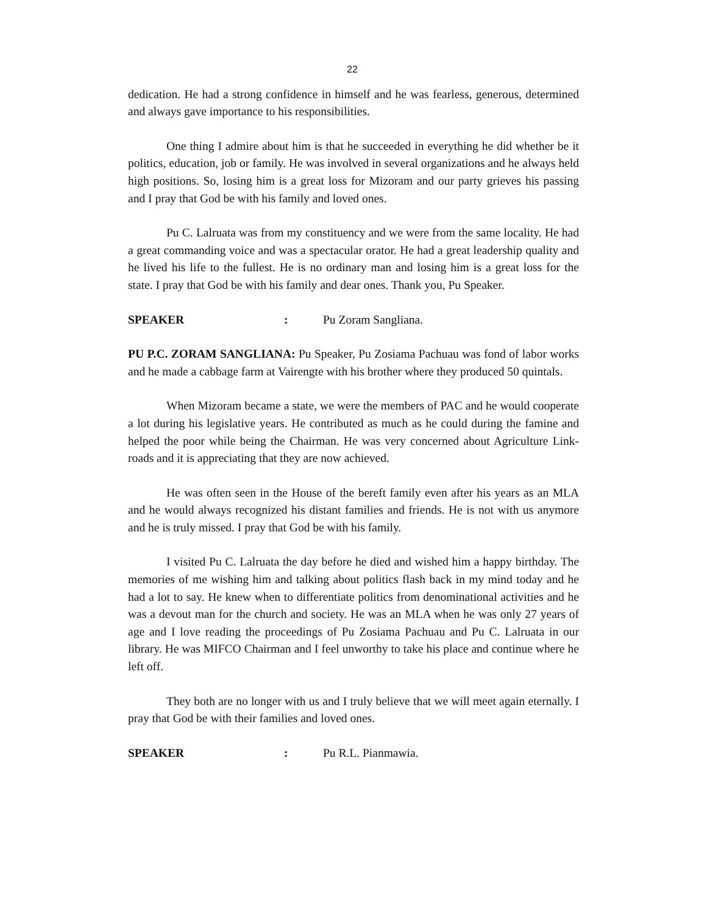22
dedication. He had a strong confidence in himself and he was fearless, generous, determined and always gave importance to his responsibilities.
One thing I admire about him is that he succeeded in everything he did whether be it politics, education, job or family. He was involved in several organizations and he always held high positions. So, losing him is a great loss for Mizoram and our party grieves his passing and I pray that God be with his family and loved ones.
Pu C. Lalruata was from my constituency and we were from the same locality. He had a great commanding voice and was a spectacular orator. He had a great leadership quality and he lived his life to the fullest. He is no ordinary man and losing him is a great loss for the state. I pray that God be with his family and dear ones. Thank you, Pu Speaker.
SPEAKER: Pu Zoram Sangliana.
PU P.C. ZORAM SANGLIANA: Pu Speaker, Pu Zosiama Pachuau was fond of labor works and he made a cabbage farm at Vairengte with his brother where they produced 50 quintals.
When Mizoram became a state, we were the members of PAC and he would cooperate a lot during his legislative years. He contributed as much as he could during the famine and helped the poor while being the Chairman. He was very concerned about Agriculture Link-roads and it is appreciating that they are now achieved.
He was often seen in the House of the bereft family even after his years as an MLA and he would always recognized his distant families and friends. He is not with us anymore and he is truly missed. I pray that God be with his family.
I visited Pu C. Lalruata the day before he died and wished him a happy birthday. The memories of me wishing him and talking about politics flash back in my mind today and he had a lot to say. He knew when to differentiate politics from denominational activities and he was a devout man for the church and society. He was an MLA when he was only 27 years of age and I love reading the proceedings of Pu Zosiama Pachuau and Pu C. Lalruata in our library. He was MIFCO Chairman and I feel unworthy to take his place and continue where he left off.
They both are no longer with us and I truly believe that we will meet again eternally. I pray that God be with their families and loved ones.
SPEAKER: Pu R.L. Pianmawia.